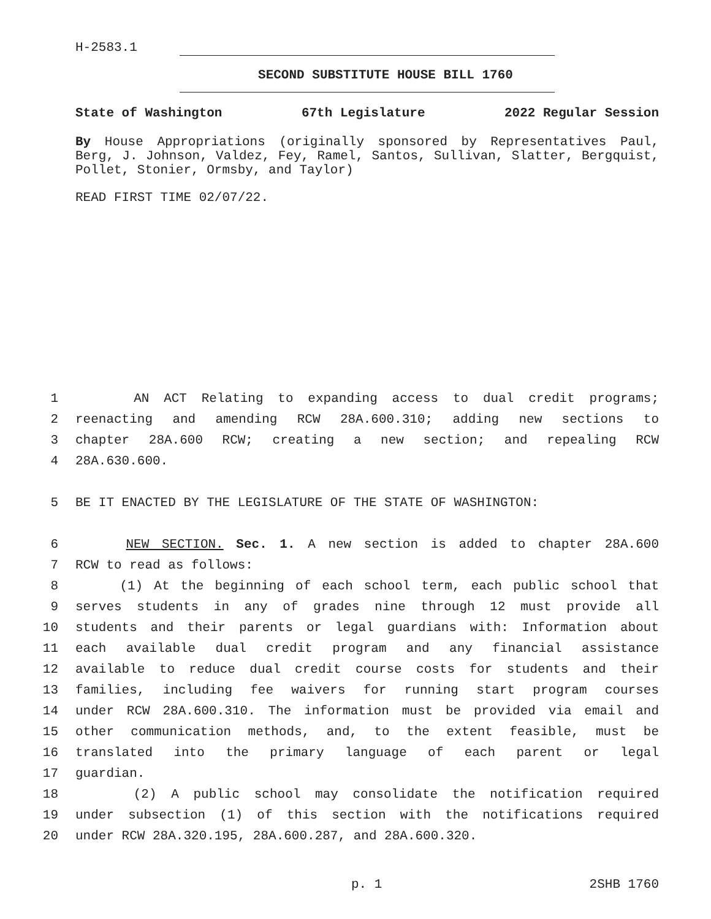H-2583.1
SECOND SUBSTITUTE HOUSE BILL 1760
State of Washington 67th Legislature 2022 Regular Session
By House Appropriations (originally sponsored by Representatives Paul, Berg, J. Johnson, Valdez, Fey, Ramel, Santos, Sullivan, Slatter, Bergquist, Pollet, Stonier, Ormsby, and Taylor)
READ FIRST TIME 02/07/22.
1
AN ACT Relating to expanding access to dual credit programs;
2
reenacting and amending RCW 28A.600.310; adding new sections to
3
chapter 28A.600 RCW; creating a new section; and repealing RCW
4
28A.630.600.
5
BE IT ENACTED BY THE LEGISLATURE OF THE STATE OF WASHINGTON:
6
NEW SECTION. Sec. 1. A new section is added to chapter 28A.600
7
RCW to read as follows:
8
(1) At the beginning of each school term, each public school that
9
serves students in any of grades nine through 12 must provide all
10
students and their parents or legal guardians with: Information about
11
each available dual credit program and any financial assistance
12
available to reduce dual credit course costs for students and their
13
families, including fee waivers for running start program courses
14
under RCW 28A.600.310. The information must be provided via email and
15
other communication methods, and, to the extent feasible, must be
16
translated into the primary language of each parent or legal
17
guardian.
18
(2) A public school may consolidate the notification required
19
under subsection (1) of this section with the notifications required
20
under RCW 28A.320.195, 28A.600.287, and 28A.600.320.
p. 1 2SHB 1760